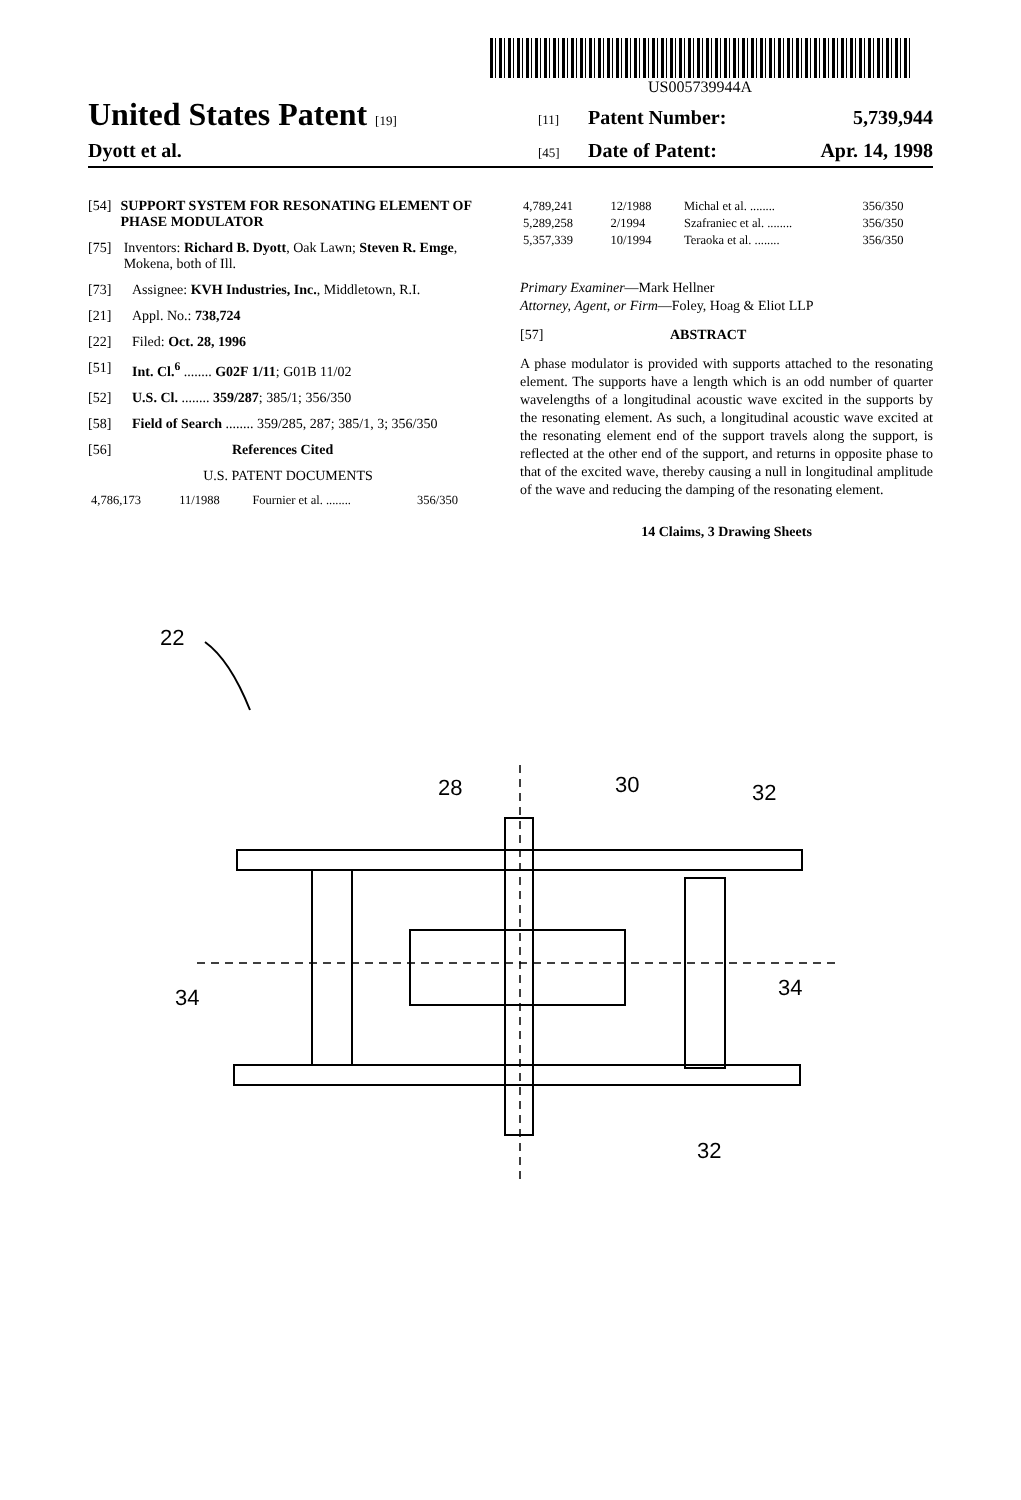US005739944A
United States Patent [19]
Dyott et al.
[11] Patent Number: 5,739,944
[45] Date of Patent: Apr. 14, 1998
[54] SUPPORT SYSTEM FOR RESONATING ELEMENT OF PHASE MODULATOR
[75] Inventors: Richard B. Dyott, Oak Lawn; Steven R. Emge, Mokena, both of Ill.
[73] Assignee: KVH Industries, Inc., Middletown, R.I.
[21] Appl. No.: 738,724
[22] Filed: Oct. 28, 1996
[51] Int. Cl.<sup>6</sup> ........ G02F 1/11; G01B 11/02
[52] U.S. Cl. ........ 359/287; 385/1; 356/350
[58] Field of Search ........ 359/285, 287; 385/1, 3; 356/350
[56] References Cited
U.S. PATENT DOCUMENTS
| 4,786,173 | 11/1988 | Fournier et al. ........ | 356/350 |
| 4,789,241 | 12/1988 | Michal et al. ........ | 356/350 |
| 5,289,258 | 2/1994 | Szafraniec et al. ........ | 356/350 |
| 5,357,339 | 10/1994 | Teraoka et al. ........ | 356/350 |
Primary Examiner—Mark Hellner
Attorney, Agent, or Firm—Foley, Hoag & Eliot LLP
[57] ABSTRACT
A phase modulator is provided with supports attached to the resonating element. The supports have a length which is an odd number of quarter wavelengths of a longitudinal acoustic wave excited in the supports by the resonating element. As such, a longitudinal acoustic wave excited at the resonating element end of the support travels along the support, is reflected at the other end of the support, and returns in opposite phase to that of the excited wave, thereby causing a null in longitudinal amplitude of the wave and reducing the damping of the resonating element.
14 Claims, 3 Drawing Sheets
22
28
30
32
34
34
32